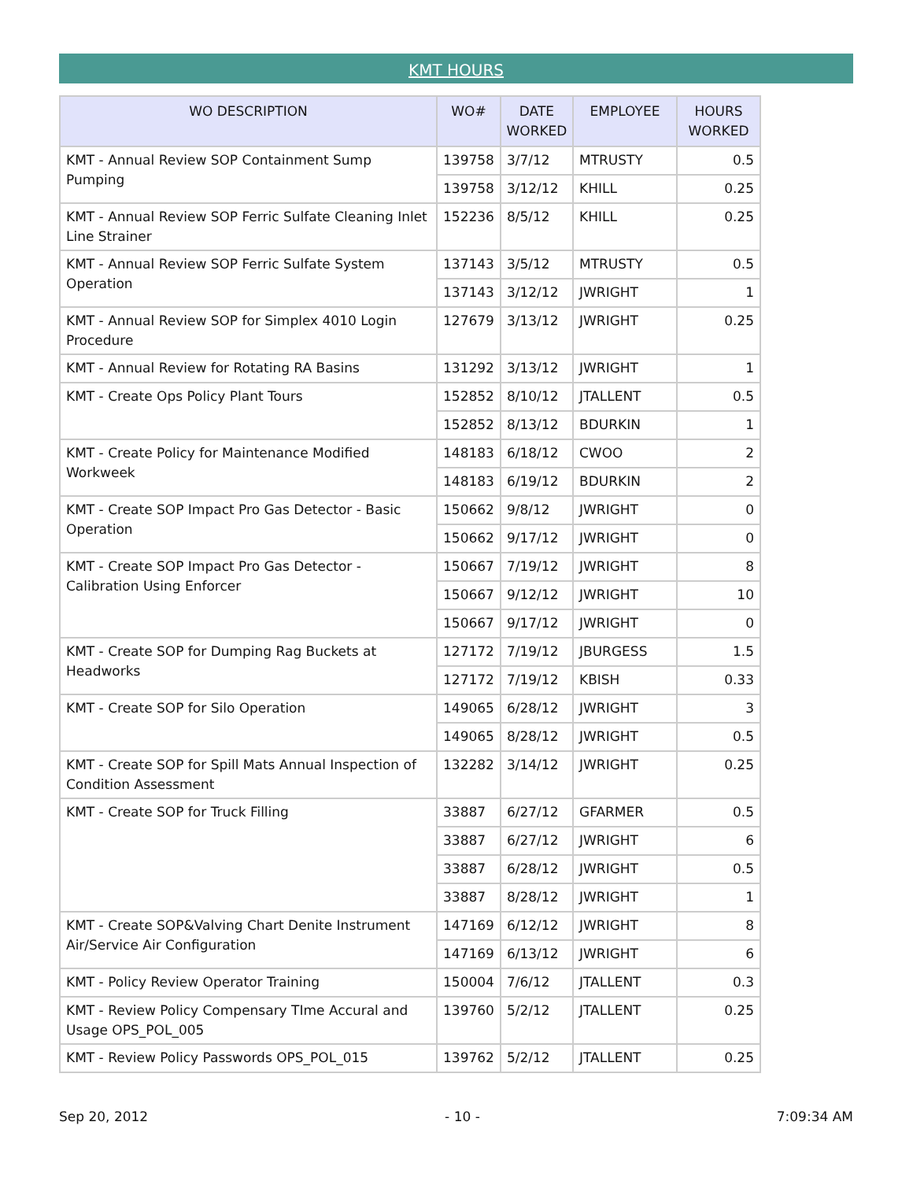KMT HOURS
| WO DESCRIPTION | WO# | DATE WORKED | EMPLOYEE | HOURS WORKED |
| --- | --- | --- | --- | --- |
| KMT - Annual Review SOP Containment Sump Pumping | 139758 | 3/7/12 | MTRUSTY | 0.5 |
| | 139758 | 3/12/12 | KHILL | 0.25 |
| KMT - Annual Review SOP Ferric Sulfate Cleaning Inlet Line Strainer | 152236 | 8/5/12 | KHILL | 0.25 |
| KMT - Annual Review SOP Ferric Sulfate System Operation | 137143 | 3/5/12 | MTRUSTY | 0.5 |
| | 137143 | 3/12/12 | JWRIGHT | 1 |
| KMT - Annual Review SOP for Simplex 4010 Login Procedure | 127679 | 3/13/12 | JWRIGHT | 0.25 |
| KMT - Annual Review for Rotating RA Basins | 131292 | 3/13/12 | JWRIGHT | 1 |
| KMT - Create Ops Policy Plant Tours | 152852 | 8/10/12 | JTALLENT | 0.5 |
| | 152852 | 8/13/12 | BDURKIN | 1 |
| KMT - Create Policy for Maintenance Modified Workweek | 148183 | 6/18/12 | CWOO | 2 |
| | 148183 | 6/19/12 | BDURKIN | 2 |
| KMT - Create SOP Impact Pro Gas Detector - Basic Operation | 150662 | 9/8/12 | JWRIGHT | 0 |
| | 150662 | 9/17/12 | JWRIGHT | 0 |
| KMT - Create SOP Impact Pro Gas Detector - Calibration Using Enforcer | 150667 | 7/19/12 | JWRIGHT | 8 |
| | 150667 | 9/12/12 | JWRIGHT | 10 |
| | 150667 | 9/17/12 | JWRIGHT | 0 |
| KMT - Create SOP for Dumping Rag Buckets at Headworks | 127172 | 7/19/12 | JBURGESS | 1.5 |
| | 127172 | 7/19/12 | KBISH | 0.33 |
| KMT - Create SOP for Silo Operation | 149065 | 6/28/12 | JWRIGHT | 3 |
| | 149065 | 8/28/12 | JWRIGHT | 0.5 |
| KMT - Create SOP for Spill Mats Annual Inspection of Condition Assessment | 132282 | 3/14/12 | JWRIGHT | 0.25 |
| KMT - Create SOP for Truck Filling | 33887 | 6/27/12 | GFARMER | 0.5 |
| | 33887 | 6/27/12 | JWRIGHT | 6 |
| | 33887 | 6/28/12 | JWRIGHT | 0.5 |
| | 33887 | 8/28/12 | JWRIGHT | 1 |
| KMT - Create SOP&Valving Chart Denite Instrument Air/Service Air Configuration | 147169 | 6/12/12 | JWRIGHT | 8 |
| | 147169 | 6/13/12 | JWRIGHT | 6 |
| KMT - Policy Review Operator Training | 150004 | 7/6/12 | JTALLENT | 0.3 |
| KMT - Review Policy Compensary TIme Accural and Usage OPS_POL_005 | 139760 | 5/2/12 | JTALLENT | 0.25 |
| KMT - Review Policy Passwords OPS_POL_015 | 139762 | 5/2/12 | JTALLENT | 0.25 |
Sep 20, 2012 - 10 - 7:09:34 AM